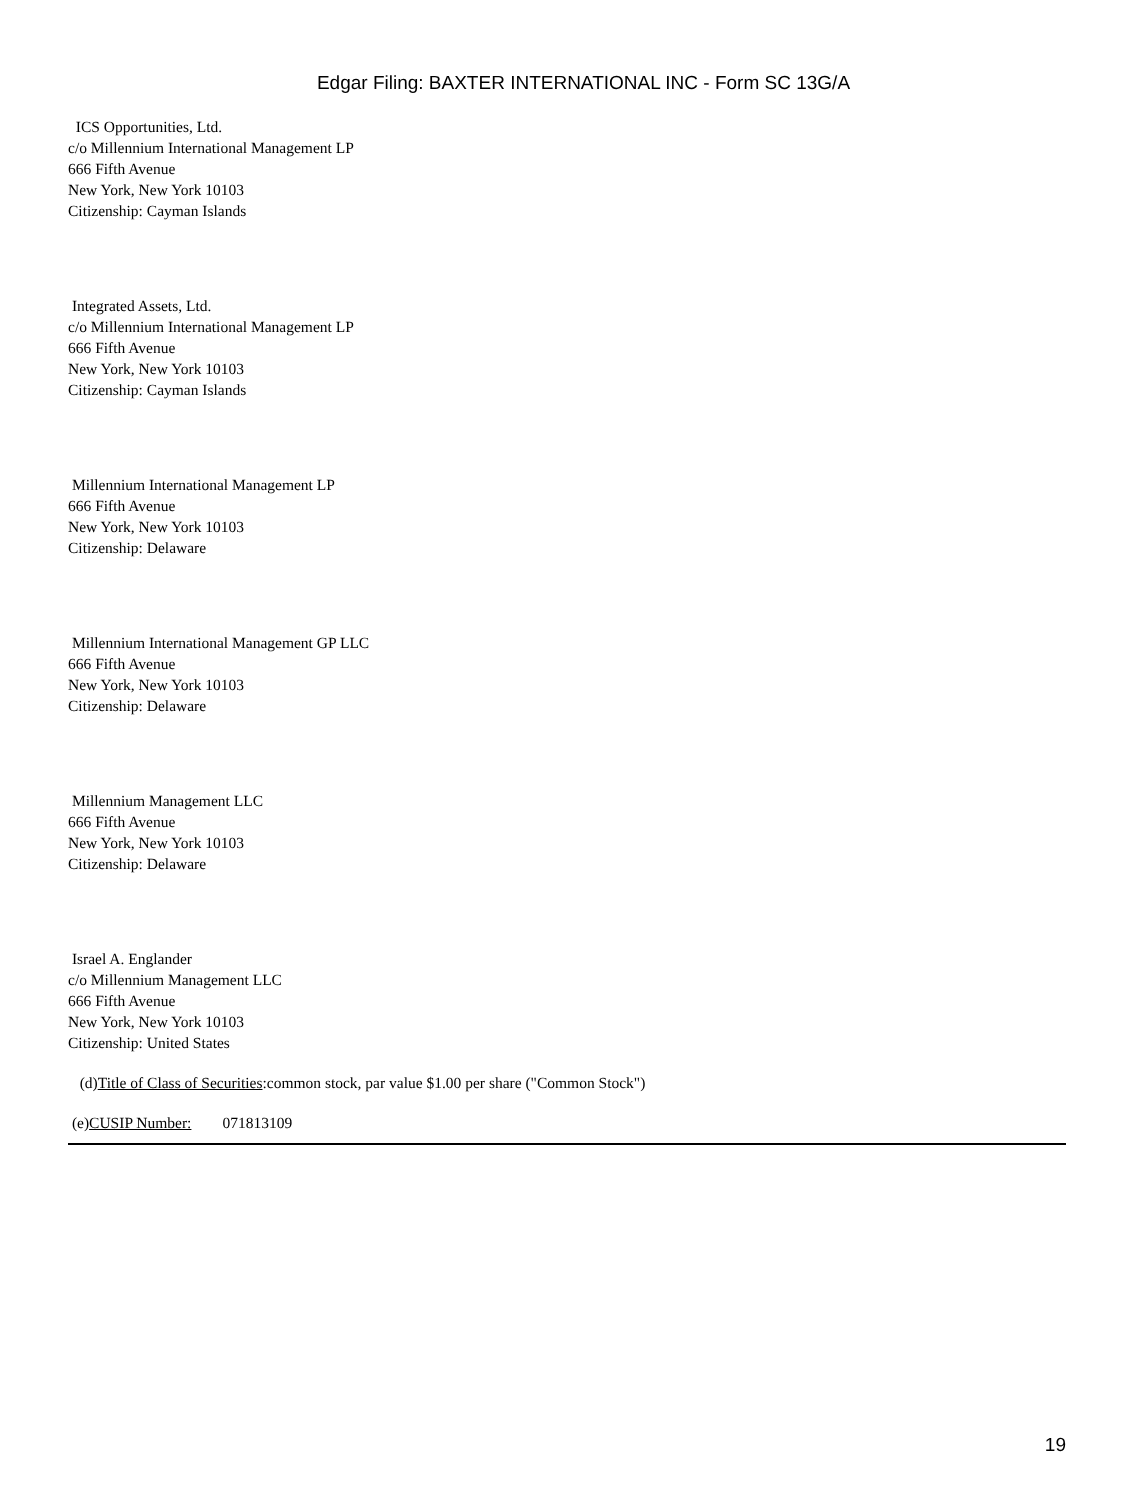Edgar Filing: BAXTER INTERNATIONAL INC - Form SC 13G/A
ICS Opportunities, Ltd.
c/o Millennium International Management LP
666 Fifth Avenue
New York, New York 10103
Citizenship: Cayman Islands
Integrated Assets, Ltd.
c/o Millennium International Management LP
666 Fifth Avenue
New York, New York 10103
Citizenship: Cayman Islands
Millennium International Management LP
666 Fifth Avenue
New York, New York 10103
Citizenship: Delaware
Millennium International Management GP LLC
666 Fifth Avenue
New York, New York 10103
Citizenship: Delaware
Millennium Management LLC
666 Fifth Avenue
New York, New York 10103
Citizenship: Delaware
Israel A. Englander
c/o Millennium Management LLC
666 Fifth Avenue
New York, New York 10103
Citizenship: United States
(d)Title of Class of Securities:common stock, par value $1.00 per share ("Common Stock")
(e)CUSIP Number: 071813109
19